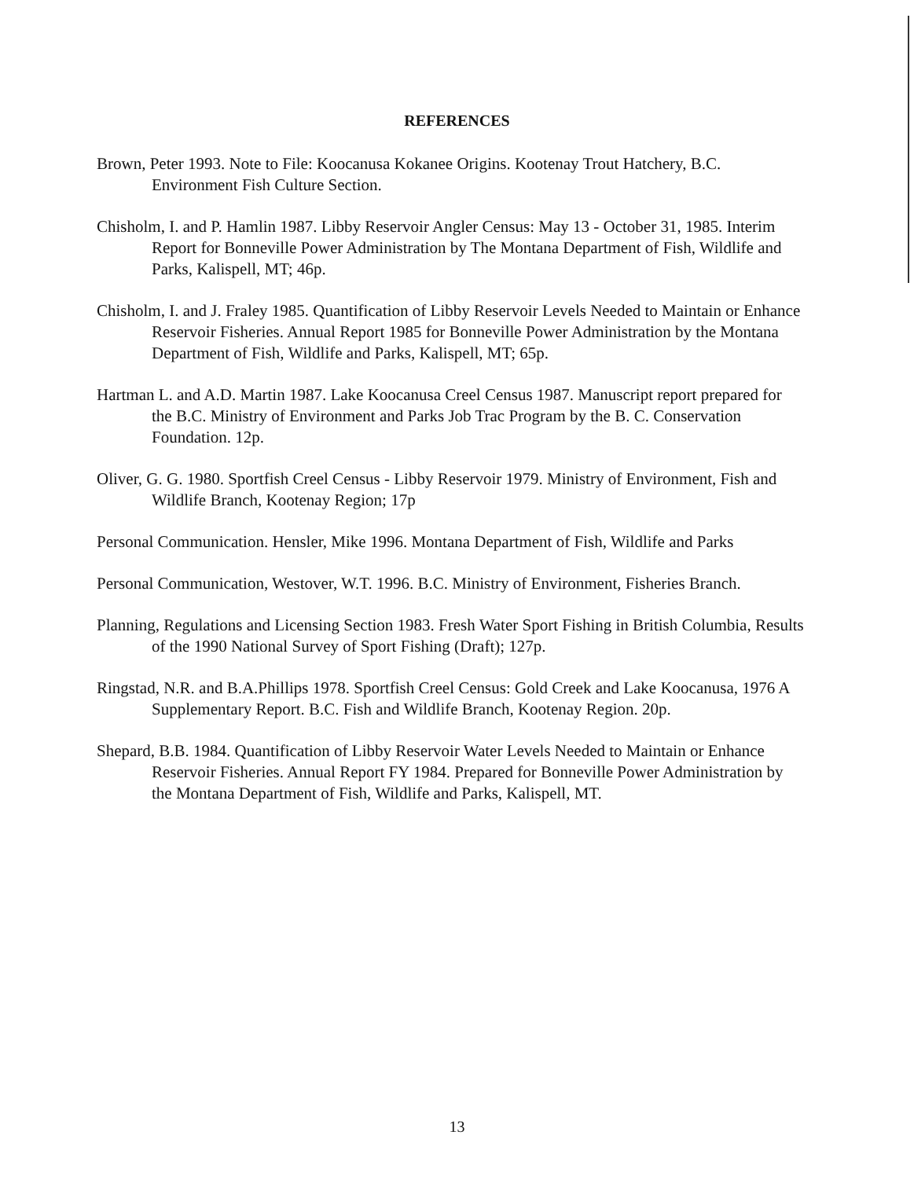REFERENCES
Brown, Peter 1993. Note to File: Koocanusa Kokanee Origins. Kootenay Trout Hatchery, B.C. Environment Fish Culture Section.
Chisholm, I. and P. Hamlin 1987. Libby Reservoir Angler Census: May 13 - October 31, 1985. Interim Report for Bonneville Power Administration by The Montana Department of Fish, Wildlife and Parks, Kalispell, MT; 46p.
Chisholm, I. and J. Fraley 1985. Quantification of Libby Reservoir Levels Needed to Maintain or Enhance Reservoir Fisheries. Annual Report 1985 for Bonneville Power Administration by the Montana Department of Fish, Wildlife and Parks, Kalispell, MT; 65p.
Hartman L. and A.D. Martin 1987. Lake Koocanusa Creel Census 1987. Manuscript report prepared for the B.C. Ministry of Environment and Parks Job Trac Program by the B. C. Conservation Foundation. 12p.
Oliver, G. G. 1980. Sportfish Creel Census - Libby Reservoir 1979. Ministry of Environment, Fish and Wildlife Branch, Kootenay Region; 17p
Personal Communication. Hensler, Mike 1996. Montana Department of Fish, Wildlife and Parks
Personal Communication, Westover, W.T. 1996. B.C. Ministry of Environment, Fisheries Branch.
Planning, Regulations and Licensing Section 1983. Fresh Water Sport Fishing in British Columbia, Results of the 1990 National Survey of Sport Fishing (Draft); 127p.
Ringstad, N.R. and B.A.Phillips 1978. Sportfish Creel Census: Gold Creek and Lake Koocanusa, 1976 A Supplementary Report. B.C. Fish and Wildlife Branch, Kootenay Region. 20p.
Shepard, B.B. 1984. Quantification of Libby Reservoir Water Levels Needed to Maintain or Enhance Reservoir Fisheries. Annual Report FY 1984. Prepared for Bonneville Power Administration by the Montana Department of Fish, Wildlife and Parks, Kalispell, MT.
13